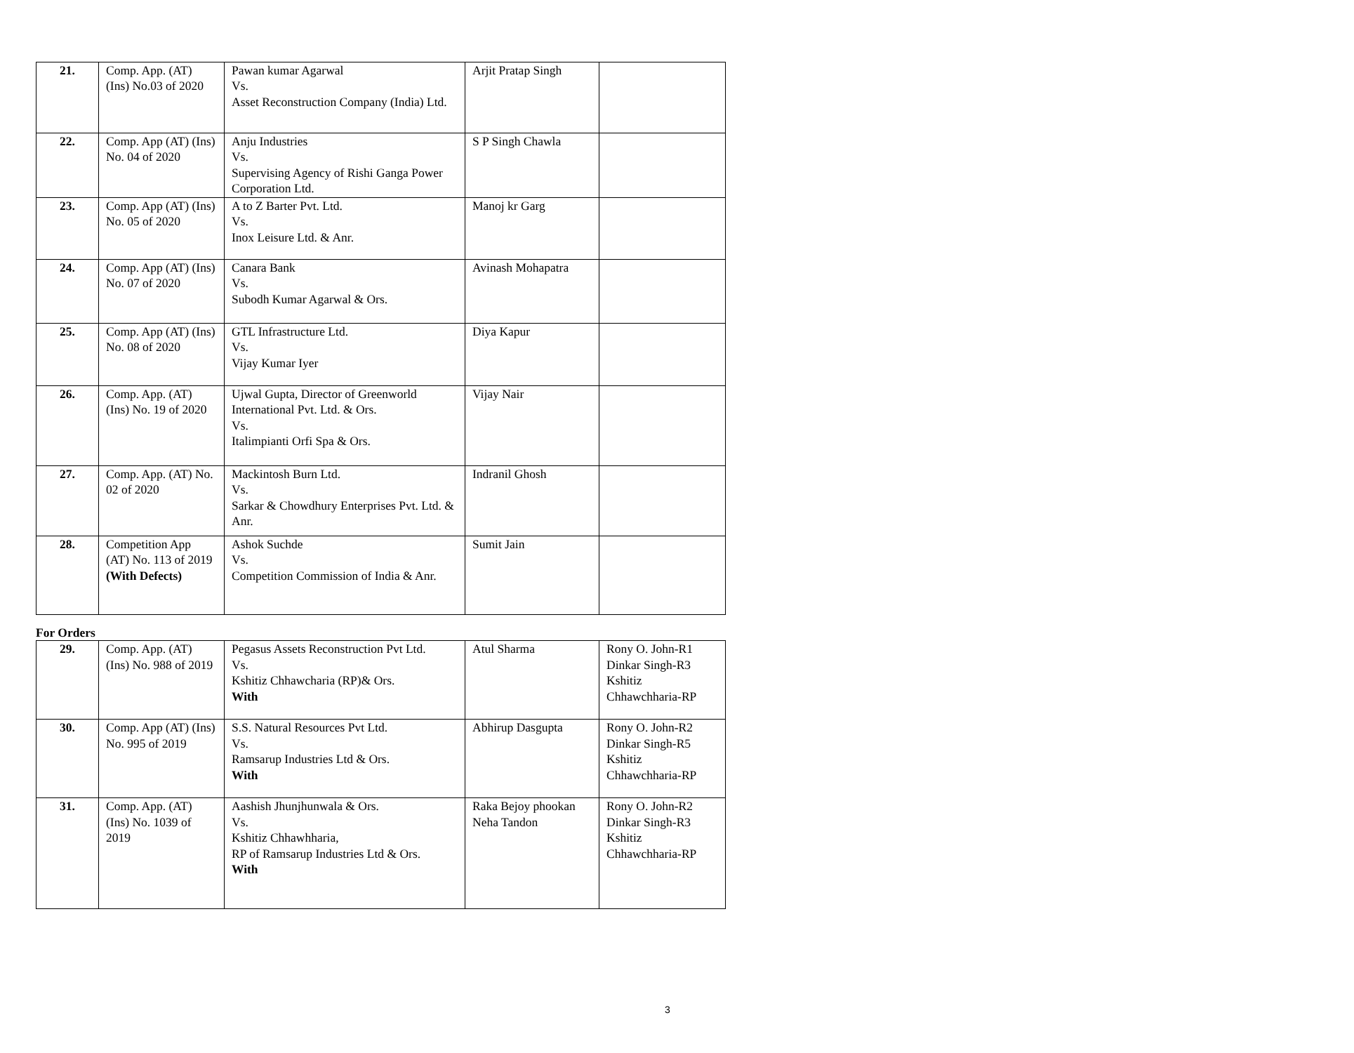| 21. | Comp. App. (AT) (Ins) No.03 of 2020 | Pawan kumar Agarwal Vs. Asset Reconstruction Company (India) Ltd. | Arjit Pratap Singh | |
| 22. | Comp. App (AT) (Ins) No. 04 of 2020 | Anju Industries Vs. Supervising Agency of Rishi Ganga Power Corporation Ltd. | S P Singh Chawla | |
| 23. | Comp. App (AT) (Ins) No. 05 of 2020 | A to Z Barter Pvt. Ltd. Vs. Inox Leisure Ltd. & Anr. | Manoj kr Garg | |
| 24. | Comp. App (AT) (Ins) No. 07 of 2020 | Canara Bank Vs. Subodh Kumar Agarwal & Ors. | Avinash Mohapatra | |
| 25. | Comp. App (AT) (Ins) No. 08 of 2020 | GTL Infrastructure Ltd. Vs. Vijay Kumar Iyer | Diya Kapur | |
| 26. | Comp. App. (AT) (Ins) No. 19 of 2020 | Ujwal Gupta, Director of Greenworld International Pvt. Ltd. & Ors. Vs. Italimpianti Orfi Spa & Ors. | Vijay Nair | |
| 27. | Comp. App. (AT) No. 02 of 2020 | Mackintosh Burn Ltd. Vs. Sarkar & Chowdhury Enterprises Pvt. Ltd. & Anr. | Indranil Ghosh | |
| 28. | Competition App (AT) No. 113 of 2019 (With Defects) | Ashok Suchde Vs. Competition Commission of India & Anr. | Sumit Jain | |
For Orders
| 29. | Comp. App. (AT) (Ins) No. 988 of 2019 | Pegasus Assets Reconstruction Pvt Ltd. Vs. Kshitiz Chhawcharia (RP)& Ors. With | Atul Sharma | Rony O. John-R1 Dinkar Singh-R3 Kshitiz Chhawchharia-RP |
| 30. | Comp. App (AT) (Ins) No. 995 of 2019 | S.S. Natural Resources Pvt Ltd. Vs. Ramsarup Industries Ltd & Ors. With | Abhirup Dasgupta | Rony O. John-R2 Dinkar Singh-R5 Kshitiz Chhawchharia-RP |
| 31. | Comp. App. (AT) (Ins) No. 1039 of 2019 | Aashish Jhunjhunwala & Ors. Vs. Kshitiz Chhawhharia, RP of Ramsarup Industries Ltd & Ors. With | Raka Bejoy phookan Neha Tandon | Rony O. John-R2 Dinkar Singh-R3 Kshitiz Chhawchharia-RP |
3